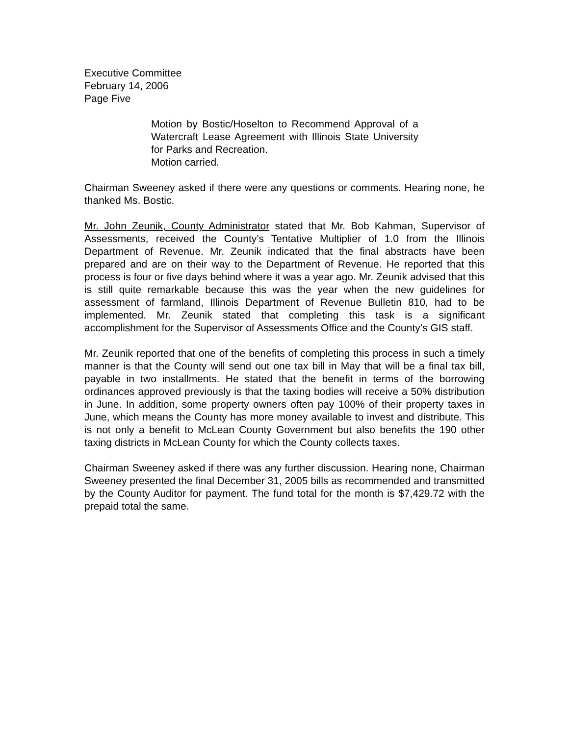Executive Committee
February 14, 2006
Page Five
Motion by Bostic/Hoselton to Recommend Approval of a Watercraft Lease Agreement with Illinois State University for Parks and Recreation.
Motion carried.
Chairman Sweeney asked if there were any questions or comments. Hearing none, he thanked Ms. Bostic.
Mr. John Zeunik, County Administrator stated that Mr. Bob Kahman, Supervisor of Assessments, received the County’s Tentative Multiplier of 1.0 from the Illinois Department of Revenue. Mr. Zeunik indicated that the final abstracts have been prepared and are on their way to the Department of Revenue. He reported that this process is four or five days behind where it was a year ago. Mr. Zeunik advised that this is still quite remarkable because this was the year when the new guidelines for assessment of farmland, Illinois Department of Revenue Bulletin 810, had to be implemented. Mr. Zeunik stated that completing this task is a significant accomplishment for the Supervisor of Assessments Office and the County’s GIS staff.
Mr. Zeunik reported that one of the benefits of completing this process in such a timely manner is that the County will send out one tax bill in May that will be a final tax bill, payable in two installments. He stated that the benefit in terms of the borrowing ordinances approved previously is that the taxing bodies will receive a 50% distribution in June. In addition, some property owners often pay 100% of their property taxes in June, which means the County has more money available to invest and distribute. This is not only a benefit to McLean County Government but also benefits the 190 other taxing districts in McLean County for which the County collects taxes.
Chairman Sweeney asked if there was any further discussion. Hearing none, Chairman Sweeney presented the final December 31, 2005 bills as recommended and transmitted by the County Auditor for payment. The fund total for the month is $7,429.72 with the prepaid total the same.